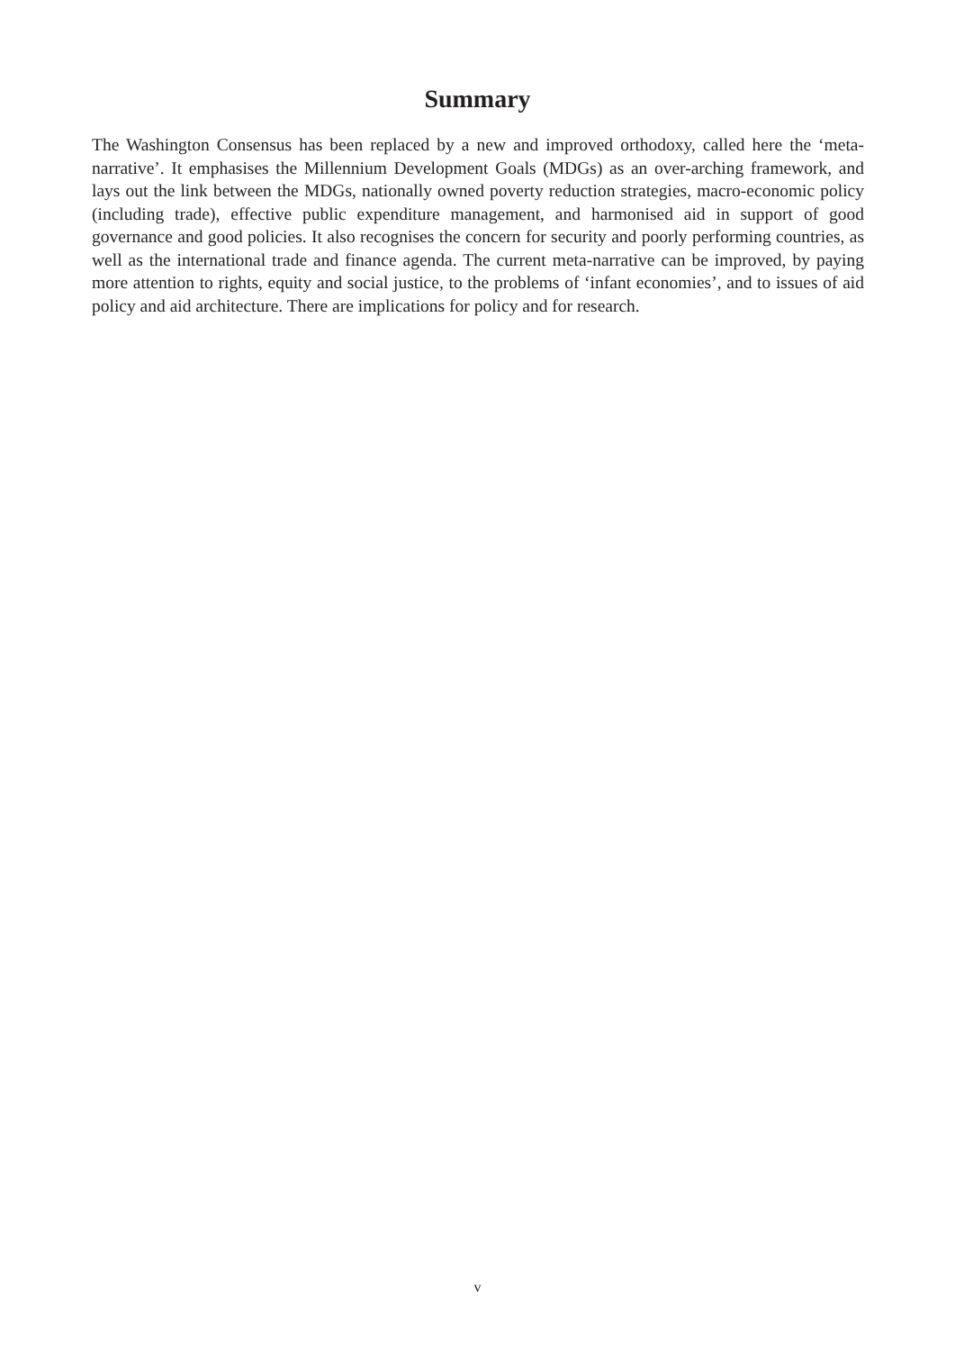Summary
The Washington Consensus has been replaced by a new and improved orthodoxy, called here the ‘meta-narrative’. It emphasises the Millennium Development Goals (MDGs) as an over-arching framework, and lays out the link between the MDGs, nationally owned poverty reduction strategies, macro-economic policy (including trade), effective public expenditure management, and harmonised aid in support of good governance and good policies. It also recognises the concern for security and poorly performing countries, as well as the international trade and finance agenda. The current meta-narrative can be improved, by paying more attention to rights, equity and social justice, to the problems of ‘infant economies’, and to issues of aid policy and aid architecture. There are implications for policy and for research.
v